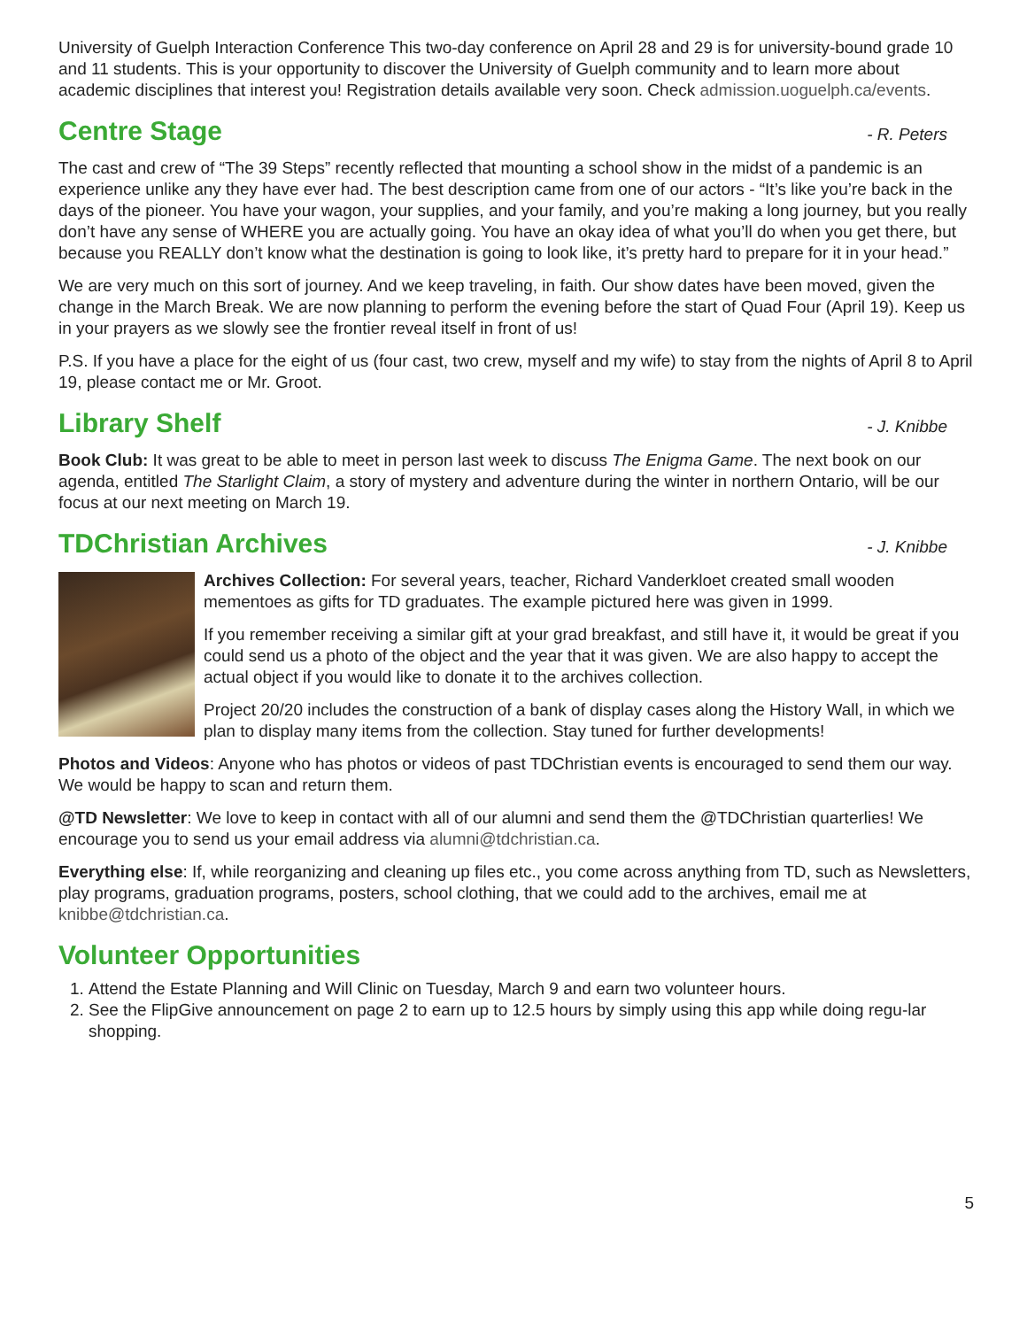University of Guelph Interaction Conference This two-day conference on April 28 and 29 is for university-bound grade 10 and 11 students. This is your opportunity to discover the University of Guelph community and to learn more about academic disciplines that interest you! Registration details available very soon. Check admission.uoguelph.ca/events.
Centre Stage - R. Peters
The cast and crew of “The 39 Steps” recently reflected that mounting a school show in the midst of a pandemic is an experience unlike any they have ever had. The best description came from one of our actors - “It’s like you’re back in the days of the pioneer. You have your wagon, your supplies, and your family, and you’re making a long journey, but you really don’t have any sense of WHERE you are actually going. You have an okay idea of what you’ll do when you get there, but because you REALLY don’t know what the destination is going to look like, it’s pretty hard to prepare for it in your head.”
We are very much on this sort of journey. And we keep traveling, in faith. Our show dates have been moved, given the change in the March Break. We are now planning to perform the evening before the start of Quad Four (April 19). Keep us in your prayers as we slowly see the frontier reveal itself in front of us!
P.S. If you have a place for the eight of us (four cast, two crew, myself and my wife) to stay from the nights of April 8 to April 19, please contact me or Mr. Groot.
Library Shelf - J. Knibbe
Book Club: It was great to be able to meet in person last week to discuss The Enigma Game. The next book on our agenda, entitled The Starlight Claim, a story of mystery and adventure during the winter in northern Ontario, will be our focus at our next meeting on March 19.
TDChristian Archives - J. Knibbe
Archives Collection: For several years, teacher, Richard Vanderkloet created small wooden mementoes as gifts for TD graduates. The example pictured here was given in 1999.
If you remember receiving a similar gift at your grad breakfast, and still have it, it would be great if you could send us a photo of the object and the year that it was given. We are also happy to accept the actual object if you would like to donate it to the archives collection.
Project 20/20 includes the construction of a bank of display cases along the History Wall, in which we plan to display many items from the collection. Stay tuned for further developments!
Photos and Videos: Anyone who has photos or videos of past TDChristian events is encouraged to send them our way. We would be happy to scan and return them.
@TD Newsletter: We love to keep in contact with all of our alumni and send them the @TDChristian quarterlies! We encourage you to send us your email address via alumni@tdchristian.ca.
Everything else: If, while reorganizing and cleaning up files etc., you come across anything from TD, such as Newsletters, play programs, graduation programs, posters, school clothing, that we could add to the archives, email me at knibbe@tdchristian.ca.
Volunteer Opportunities
1. Attend the Estate Planning and Will Clinic on Tuesday, March 9 and earn two volunteer hours.
2. See the FlipGive announcement on page 2 to earn up to 12.5 hours by simply using this app while doing regu-lar shopping.
5